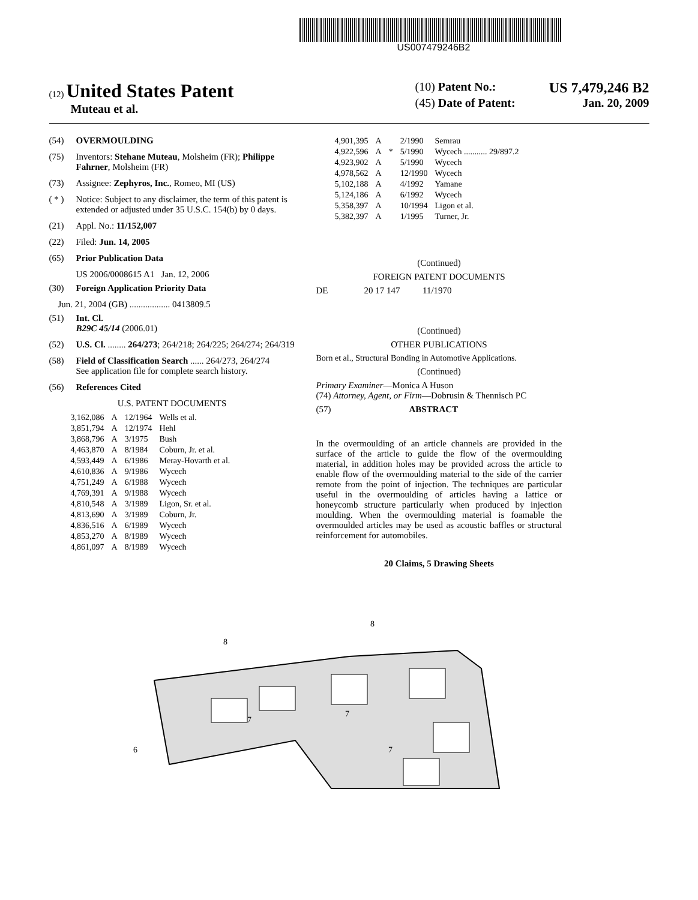US007479246B2
(12) United States Patent
Muteau et al.
(10) Patent No.: US 7,479,246 B2
(45) Date of Patent: Jan. 20, 2009
(54) OVERMOULDING
(75) Inventors: Stehane Muteau, Molsheim (FR); Philippe Fahrner, Molsheim (FR)
(73) Assignee: Zephyros, Inc., Romeo, MI (US)
( * ) Notice: Subject to any disclaimer, the term of this patent is extended or adjusted under 35 U.S.C. 154(b) by 0 days.
(21) Appl. No.: 11/152,007
(22) Filed: Jun. 14, 2005
(65) Prior Publication Data
US 2006/0008615 A1 Jan. 12, 2006
(30) Foreign Application Priority Data
Jun. 21, 2004 (GB) .................. 0413809.5
(51) Int. Cl.
B29C 45/14 (2006.01)
(52) U.S. Cl. ........ 264/273; 264/218; 264/225; 264/274; 264/319
(58) Field of Classification Search ...... 264/273, 264/274
See application file for complete search history.
(56) References Cited
U.S. PATENT DOCUMENTS
| 3,162,086 | A | 12/1964 | Wells et al. |
| 3,851,794 | A | 12/1974 | Hehl |
| 3,868,796 | A | 3/1975 | Bush |
| 4,463,870 | A | 8/1984 | Coburn, Jr. et al. |
| 4,593,449 | A | 6/1986 | Meray-Hovarth et al. |
| 4,610,836 | A | 9/1986 | Wycech |
| 4,751,249 | A | 6/1988 | Wycech |
| 4,769,391 | A | 9/1988 | Wycech |
| 4,810,548 | A | 3/1989 | Ligon, Sr. et al. |
| 4,813,690 | A | 3/1989 | Coburn, Jr. |
| 4,836,516 | A | 6/1989 | Wycech |
| 4,853,270 | A | 8/1989 | Wycech |
| 4,861,097 | A | 8/1989 | Wycech |
| 4,901,395 | A | | 2/1990 | Semrau |
| 4,922,596 | A | * | 5/1990 | Wycech ........... 29/897.2 |
| 4,923,902 | A | | 5/1990 | Wycech |
| 4,978,562 | A | | 12/1990 | Wycech |
| 5,102,188 | A | | 4/1992 | Yamane |
| 5,124,186 | A | | 6/1992 | Wycech |
| 5,358,397 | A | | 10/1994 | Ligon et al. |
| 5,382,397 | A | | 1/1995 | Turner, Jr. |
(Continued)
FOREIGN PATENT DOCUMENTS
DE 20 17 147 11/1970
(Continued)
OTHER PUBLICATIONS
Born et al., Structural Bonding in Automotive Applications.
(Continued)
Primary Examiner—Monica A Huson
(74) Attorney, Agent, or Firm—Dobrusin & Thennisch PC
(57) ABSTRACT
In the overmoulding of an article channels are provided in the surface of the article to guide the flow of the overmoulding material, in addition holes may be provided across the article to enable flow of the overmoulding material to the side of the carrier remote from the point of injection. The techniques are particular useful in the overmoulding of articles having a lattice or honeycomb structure particularly when produced by injection moulding. When the overmoulding material is foamable the overmoulded articles may be used as acoustic baffles or structural reinforcement for automobiles.
20 Claims, 5 Drawing Sheets
6
7
7
7
8
8